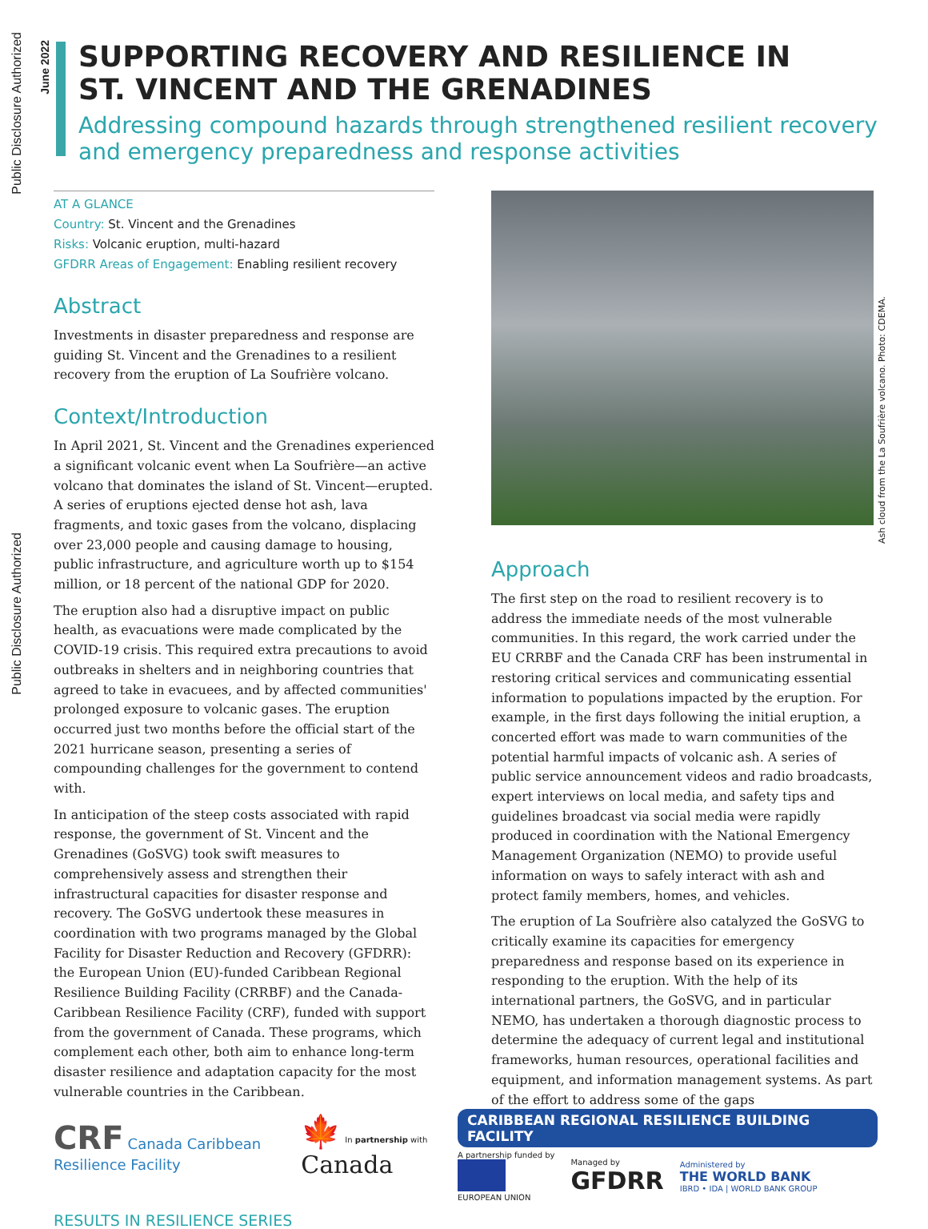Public Disclosure Authorized
Public Disclosure Authorized
June 2022
SUPPORTING RECOVERY AND RESILIENCE IN
ST. VINCENT AND THE GRENADINES
Addressing compound hazards through strengthened resilient recovery and emergency preparedness and response activities
AT A GLANCE
Country: St. Vincent and the Grenadines
Risks: Volcanic eruption, multi-hazard
GFDRR Areas of Engagement: Enabling resilient recovery
Abstract
Investments in disaster preparedness and response are guiding St. Vincent and the Grenadines to a resilient recovery from the eruption of La Soufrière volcano.
Context/Introduction
In April 2021, St. Vincent and the Grenadines experienced a significant volcanic event when La Soufrière—an active volcano that dominates the island of St. Vincent—erupted. A series of eruptions ejected dense hot ash, lava fragments, and toxic gases from the volcano, displacing over 23,000 people and causing damage to housing, public infrastructure, and agriculture worth up to $154 million, or 18 percent of the national GDP for 2020.
The eruption also had a disruptive impact on public health, as evacuations were made complicated by the COVID-19 crisis. This required extra precautions to avoid outbreaks in shelters and in neighboring countries that agreed to take in evacuees, and by affected communities' prolonged exposure to volcanic gases. The eruption occurred just two months before the official start of the 2021 hurricane season, presenting a series of compounding challenges for the government to contend with.
In anticipation of the steep costs associated with rapid response, the government of St. Vincent and the Grenadines (GoSVG) took swift measures to comprehensively assess and strengthen their infrastructural capacities for disaster response and recovery. The GoSVG undertook these measures in coordination with two programs managed by the Global Facility for Disaster Reduction and Recovery (GFDRR): the European Union (EU)-funded Caribbean Regional Resilience Building Facility (CRRBF) and the Canada-Caribbean Resilience Facility (CRF), funded with support from the government of Canada. These programs, which complement each other, both aim to enhance long-term disaster resilience and adaptation capacity for the most vulnerable countries in the Caribbean.
Approach
The first step on the road to resilient recovery is to address the immediate needs of the most vulnerable communities. In this regard, the work carried under the EU CRRBF and the Canada CRF has been instrumental in restoring critical services and communicating essential information to populations impacted by the eruption. For example, in the first days following the initial eruption, a concerted effort was made to warn communities of the potential harmful impacts of volcanic ash. A series of public service announcement videos and radio broadcasts, expert interviews on local media, and safety tips and guidelines broadcast via social media were rapidly produced in coordination with the National Emergency Management Organization (NEMO) to provide useful information on ways to safely interact with ash and protect family members, homes, and vehicles.
The eruption of La Soufrière also catalyzed the GoSVG to critically examine its capacities for emergency preparedness and response based on its experience in responding to the eruption. With the help of its international partners, the GoSVG, and in particular NEMO, has undertaken a thorough diagnostic process to determine the adequacy of current legal and institutional frameworks, human resources, operational facilities and equipment, and information management systems. As part of the effort to address some of the gaps
Ash cloud from the La Soufrière volcano. Photo: CDEMA.
CRF Canada Caribbean
Resilience Facility
🍁 In partnership with
Canada
CARIBBEAN REGIONAL RESILIENCE BUILDING FACILITY
A partnership funded by
EUROPEAN UNION
Managed by
GFDRR
Administered by
THE WORLD BANK
IBRD • IDA | WORLD BANK GROUP
RESULTS IN RESILIENCE SERIES